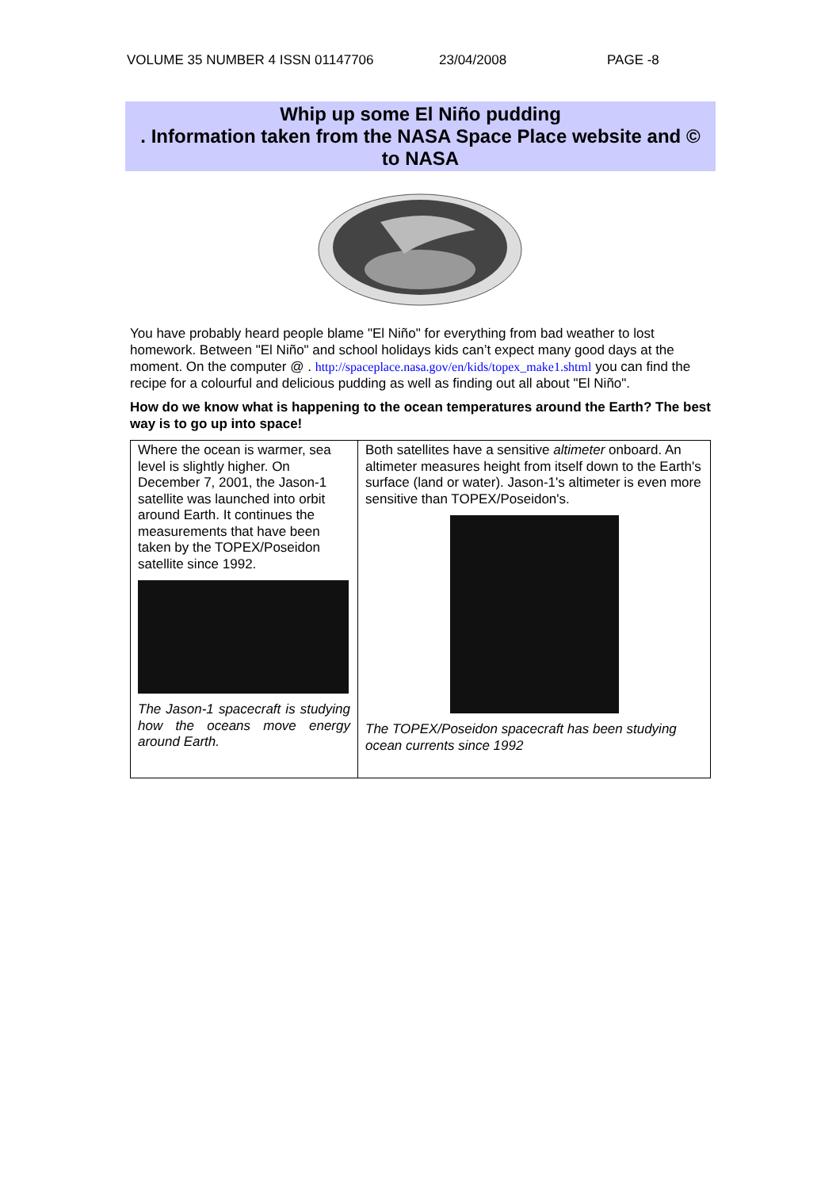VOLUME 35 NUMBER 4 ISSN 01147706 23/04/2008 PAGE -8
Whip up some El Niño pudding
. Information taken from the NASA Space Place website and ©
to NASA
You have probably heard people blame "El Niño" for everything from bad weather to lost homework. Between "El Niño" and school holidays kids can’t expect many good days at the moment. On the computer @ . http://spaceplace.nasa.gov/en/kids/topex_make1.shtml you can find the recipe for a colourful and delicious pudding as well as finding out all about "El Niño".
How do we know what is happening to the ocean temperatures around the Earth? The best way is to go up into space!
| Where the ocean is warmer, sea level is slightly higher. On December 7, 2001, the Jason-1 satellite was launched into orbit around Earth. It continues the measurements that have been taken by the TOPEX/Poseidon satellite since 1992. The Jason-1 spacecraft is studying how the oceans move energy around Earth. | Both satellites have a sensitive altimeter onboard. An altimeter measures height from itself down to the Earth's surface (land or water). Jason-1's altimeter is even more sensitive than TOPEX/Poseidon's. The TOPEX/Poseidon spacecraft has been studying ocean currents since 1992 |